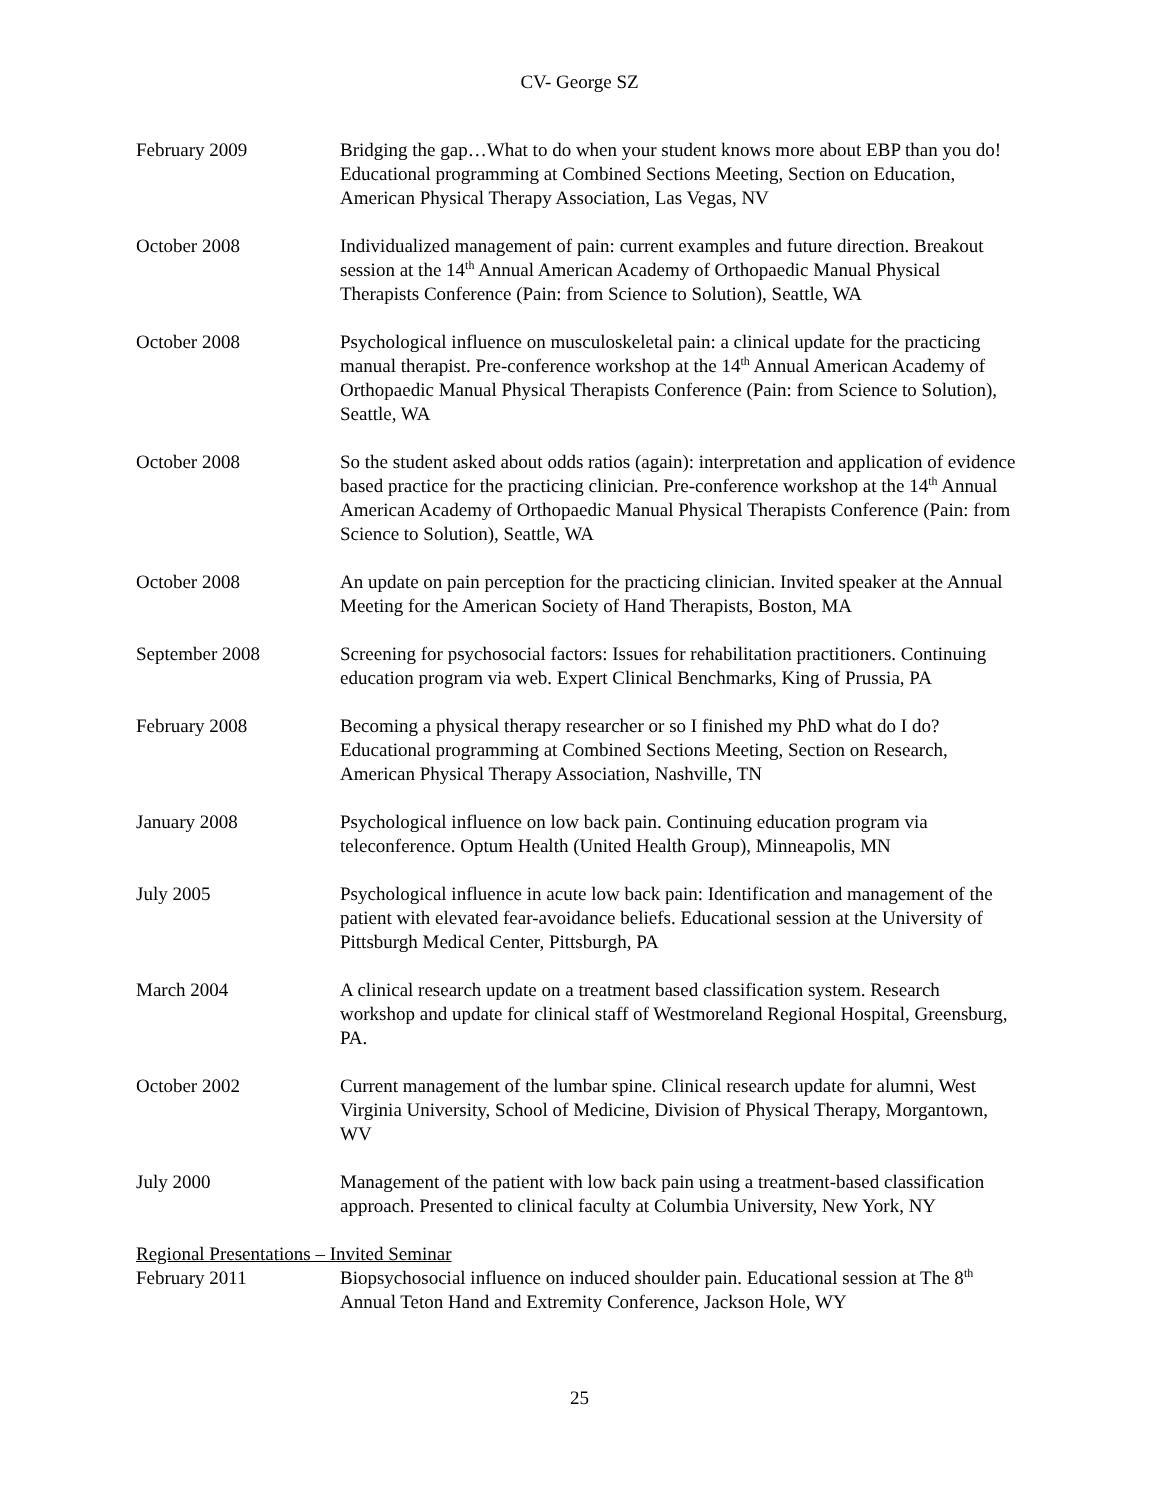CV- George SZ
February 2009 Bridging the gap…What to do when your student knows more about EBP than you do! Educational programming at Combined Sections Meeting, Section on Education, American Physical Therapy Association, Las Vegas, NV
October 2008 Individualized management of pain: current examples and future direction. Breakout session at the 14<sup>th</sup> Annual American Academy of Orthopaedic Manual Physical Therapists Conference (Pain: from Science to Solution), Seattle, WA
October 2008 Psychological influence on musculoskeletal pain: a clinical update for the practicing manual therapist. Pre-conference workshop at the 14<sup>th</sup> Annual American Academy of Orthopaedic Manual Physical Therapists Conference (Pain: from Science to Solution), Seattle, WA
October 2008 So the student asked about odds ratios (again): interpretation and application of evidence based practice for the practicing clinician. Pre-conference workshop at the 14<sup>th</sup> Annual American Academy of Orthopaedic Manual Physical Therapists Conference (Pain: from Science to Solution), Seattle, WA
October 2008 An update on pain perception for the practicing clinician. Invited speaker at the Annual Meeting for the American Society of Hand Therapists, Boston, MA
September 2008 Screening for psychosocial factors: Issues for rehabilitation practitioners. Continuing education program via web. Expert Clinical Benchmarks, King of Prussia, PA
February 2008 Becoming a physical therapy researcher or so I finished my PhD what do I do? Educational programming at Combined Sections Meeting, Section on Research, American Physical Therapy Association, Nashville, TN
January 2008 Psychological influence on low back pain. Continuing education program via teleconference. Optum Health (United Health Group), Minneapolis, MN
July 2005 Psychological influence in acute low back pain: Identification and management of the patient with elevated fear-avoidance beliefs. Educational session at the University of Pittsburgh Medical Center, Pittsburgh, PA
March 2004 A clinical research update on a treatment based classification system. Research workshop and update for clinical staff of Westmoreland Regional Hospital, Greensburg, PA.
October 2002 Current management of the lumbar spine. Clinical research update for alumni, West Virginia University, School of Medicine, Division of Physical Therapy, Morgantown, WV
July 2000 Management of the patient with low back pain using a treatment-based classification approach. Presented to clinical faculty at Columbia University, New York, NY
Regional Presentations – Invited Seminar
February 2011 Biopsychosocial influence on induced shoulder pain. Educational session at The 8<sup>th</sup> Annual Teton Hand and Extremity Conference, Jackson Hole, WY
25